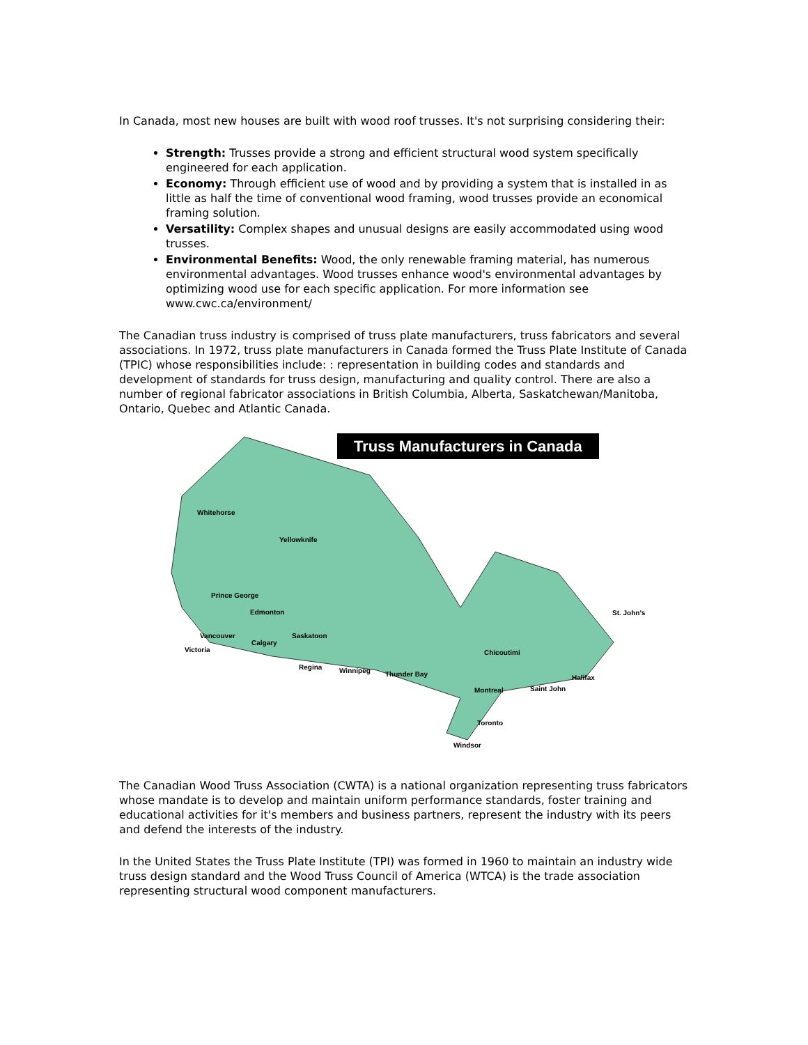In Canada, most new houses are built with wood roof trusses. It's not surprising considering their:
Strength: Trusses provide a strong and efficient structural wood system specifically engineered for each application.
Economy: Through efficient use of wood and by providing a system that is installed in as little as half the time of conventional wood framing, wood trusses provide an economical framing solution.
Versatility: Complex shapes and unusual designs are easily accommodated using wood trusses.
Environmental Benefits: Wood, the only renewable framing material, has numerous environmental advantages. Wood trusses enhance wood's environmental advantages by optimizing wood use for each specific application. For more information see www.cwc.ca/environment/
The Canadian truss industry is comprised of truss plate manufacturers, truss fabricators and several associations. In 1972, truss plate manufacturers in Canada formed the Truss Plate Institute of Canada (TPIC) whose responsibilities include: : representation in building codes and standards and development of standards for truss design, manufacturing and quality control. There are also a number of regional fabricator associations in British Columbia, Alberta, Saskatchewan/Manitoba, Ontario, Quebec and Atlantic Canada.
Truss Manufacturers in Canada
Whitehorse
Yellowknife
Prince George
Edmonton
Saskatoon Vancouver
Calgary
Victoria
Regina Winnipeg Thunder Bay
Chicoutimi
Montreal Saint John
Halifax
St. John's
Toronto
Windsor
The Canadian Wood Truss Association (CWTA) is a national organization representing truss fabricators whose mandate is to develop and maintain uniform performance standards, foster training and educational activities for it's members and business partners, represent the industry with its peers and defend the interests of the industry.
In the United States the Truss Plate Institute (TPI) was formed in 1960 to maintain an industry wide truss design standard and the Wood Truss Council of America (WTCA) is the trade association representing structural wood component manufacturers.